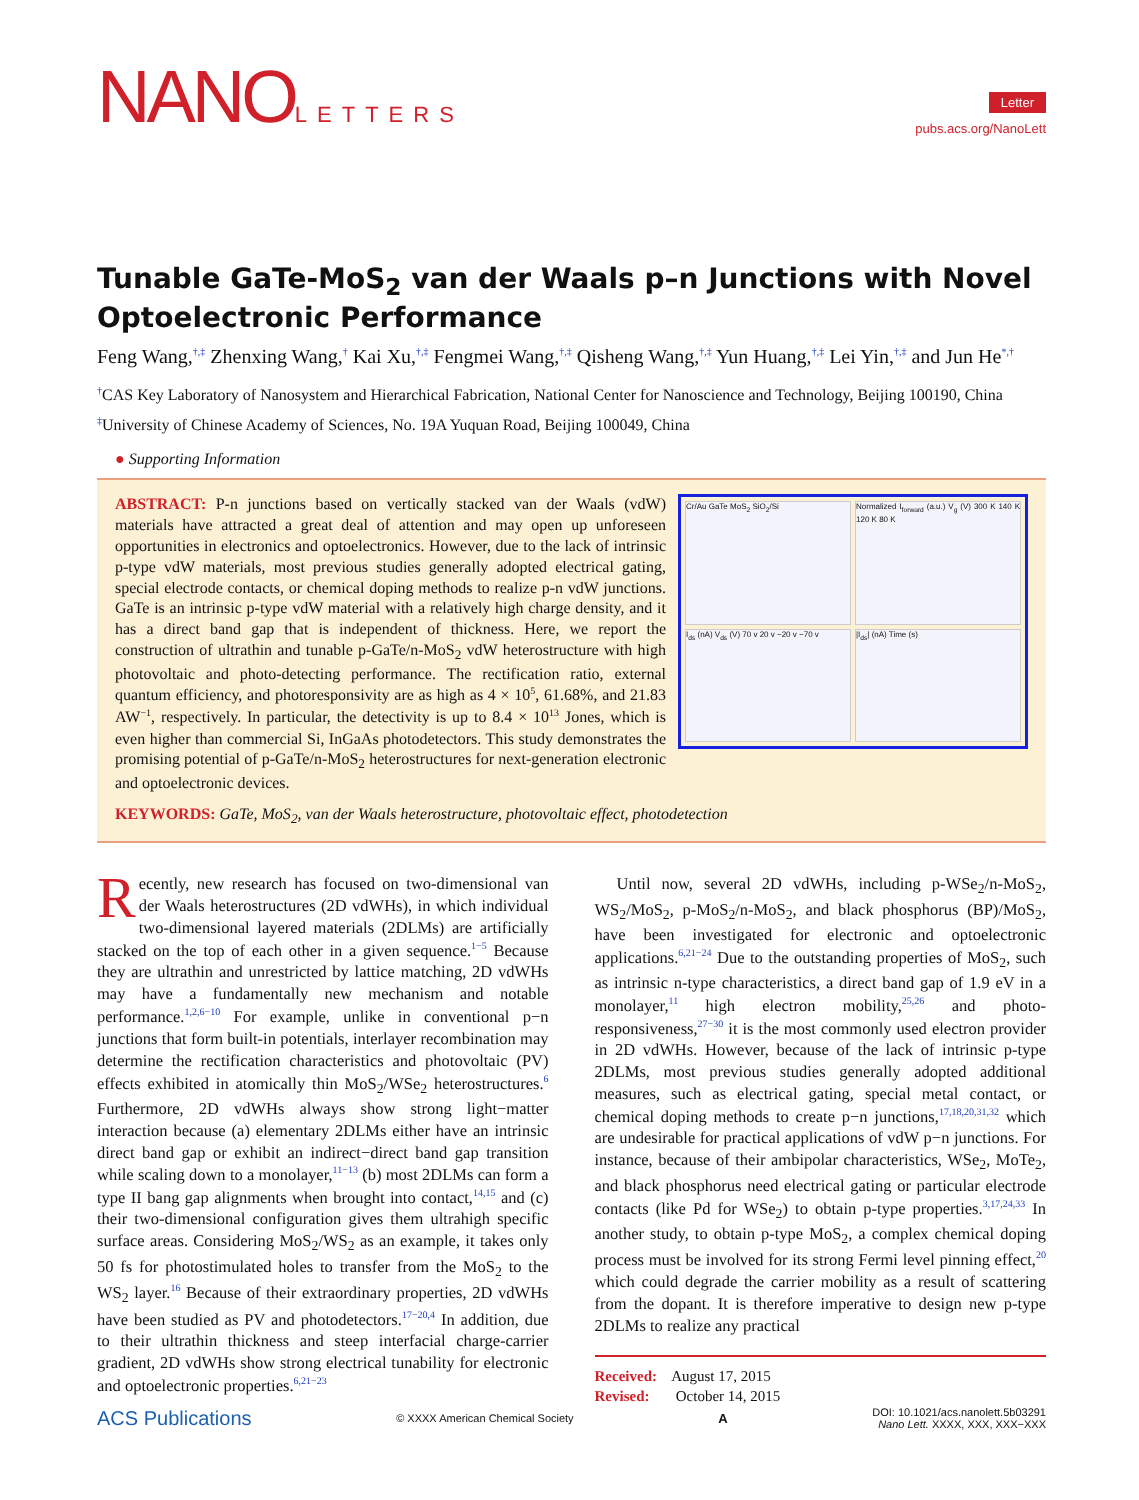NANOLETTERS
Letter
pubs.acs.org/NanoLett
Tunable GaTe-MoS<sub>2</sub> van der Waals p–n Junctions with Novel Optoelectronic Performance
Feng Wang,<sup>†,‡</sup> Zhenxing Wang,<sup>†</sup> Kai Xu,<sup>†,‡</sup> Fengmei Wang,<sup>†,‡</sup> Qisheng Wang,<sup>†,‡</sup> Yun Huang,<sup>†,‡</sup> Lei Yin,<sup>†,‡</sup> and Jun He<sup>*,†</sup>
<sup>†</sup> CAS Key Laboratory of Nanosystem and Hierarchical Fabrication, National Center for Nanoscience and Technology, Beijing 100190, China
<sup>‡</sup> University of Chinese Academy of Sciences, No. 19A Yuquan Road, Beijing 100049, China
● Supporting Information
Cr/Au GaTe MoS<sub>2</sub> SiO<sub>2</sub>/Si
Normalized I<sub>forward</sub> (a.u.) V<sub>g</sub> (V) 300 K 140 K 120 K 80 K
I<sub>ds</sub> (nA) V<sub>ds</sub> (V) 70 v 20 v −20 v −70 v
|I<sub>ds</sub>| (nA) Time (s)
ABSTRACT: P-n junctions based on vertically stacked van der Waals (vdW) materials have attracted a great deal of attention and may open up unforeseen opportunities in electronics and optoelectronics. However, due to the lack of intrinsic p-type vdW materials, most previous studies generally adopted electrical gating, special electrode contacts, or chemical doping methods to realize p-n vdW junctions. GaTe is an intrinsic p-type vdW material with a relatively high charge density, and it has a direct band gap that is independent of thickness. Here, we report the construction of ultrathin and tunable p-GaTe/n-MoS<sub>2</sub> vdW heterostructure with high photovoltaic and photo-detecting performance. The rectification ratio, external quantum efficiency, and photoresponsivity are as high as 4 × 10<sup>5</sup>, 61.68%, and 21.83 AW<sup>−1</sup>, respectively. In particular, the detectivity is up to 8.4 × 10<sup>13</sup> Jones, which is even higher than commercial Si, InGaAs photodetectors. This study demonstrates the promising potential of p-GaTe/n-MoS<sub>2</sub> heterostructures for next-generation electronic and optoelectronic devices.
KEYWORDS: GaTe, MoS<sub>2</sub>, van der Waals heterostructure, photovoltaic effect, photodetection
Recently, new research has focused on two-dimensional van der Waals heterostructures (2D vdWHs), in which individual two-dimensional layered materials (2DLMs) are artificially stacked on the top of each other in a given sequence.<sup>1−5</sup> Because they are ultrathin and unrestricted by lattice matching, 2D vdWHs may have a fundamentally new mechanism and notable performance.<sup>1,2,6−10</sup> For example, unlike in conventional p−n junctions that form built-in potentials, interlayer recombination may determine the rectification characteristics and photovoltaic (PV) effects exhibited in atomically thin MoS<sub>2</sub>/WSe<sub>2</sub> heterostructures.<sup>6</sup> Furthermore, 2D vdWHs always show strong light−matter interaction because (a) elementary 2DLMs either have an intrinsic direct band gap or exhibit an indirect−direct band gap transition while scaling down to a monolayer,<sup>11−13</sup> (b) most 2DLMs can form a type II bang gap alignments when brought into contact,<sup>14,15</sup> and (c) their two-dimensional configuration gives them ultrahigh specific surface areas. Considering MoS<sub>2</sub>/WS<sub>2</sub> as an example, it takes only 50 fs for photostimulated holes to transfer from the MoS<sub>2</sub> to the WS<sub>2</sub> layer.<sup>16</sup> Because of their extraordinary properties, 2D vdWHs have been studied as PV and photodetectors.<sup>17−20,4</sup> In addition, due to their ultrathin thickness and steep interfacial charge-carrier gradient, 2D vdWHs show strong electrical tunability for electronic and optoelectronic properties.<sup>6,21−23</sup>
Until now, several 2D vdWHs, including p-WSe<sub>2</sub>/n-MoS<sub>2</sub>, WS<sub>2</sub>/MoS<sub>2</sub>, p-MoS<sub>2</sub>/n-MoS<sub>2</sub>, and black phosphorus (BP)/MoS<sub>2</sub>, have been investigated for electronic and optoelectronic applications.<sup>6,21−24</sup> Due to the outstanding properties of MoS<sub>2</sub>, such as intrinsic n-type characteristics, a direct band gap of 1.9 eV in a monolayer,<sup>11</sup> high electron mobility,<sup>25,26</sup> and photo-responsiveness,<sup>27−30</sup> it is the most commonly used electron provider in 2D vdWHs. However, because of the lack of intrinsic p-type 2DLMs, most previous studies generally adopted additional measures, such as electrical gating, special metal contact, or chemical doping methods to create p−n junctions,<sup>17,18,20,31,32</sup> which are undesirable for practical applications of vdW p−n junctions. For instance, because of their ambipolar characteristics, WSe<sub>2</sub>, MoTe<sub>2</sub>, and black phosphorus need electrical gating or particular electrode contacts (like Pd for WSe<sub>2</sub>) to obtain p-type properties.<sup>3,17,24,33</sup> In another study, to obtain p-type MoS<sub>2</sub>, a complex chemical doping process must be involved for its strong Fermi level pinning effect,<sup>20</sup> which could degrade the carrier mobility as a result of scattering from the dopant. It is therefore imperative to design new p-type 2DLMs to realize any practical
Received: August 17, 2015
Revised: October 14, 2015
ACS Publications © XXXX American Chemical Society A DOI: 10.1021/acs.nanolett.5b03291
Nano Lett. XXXX, XXX, XXX−XXX